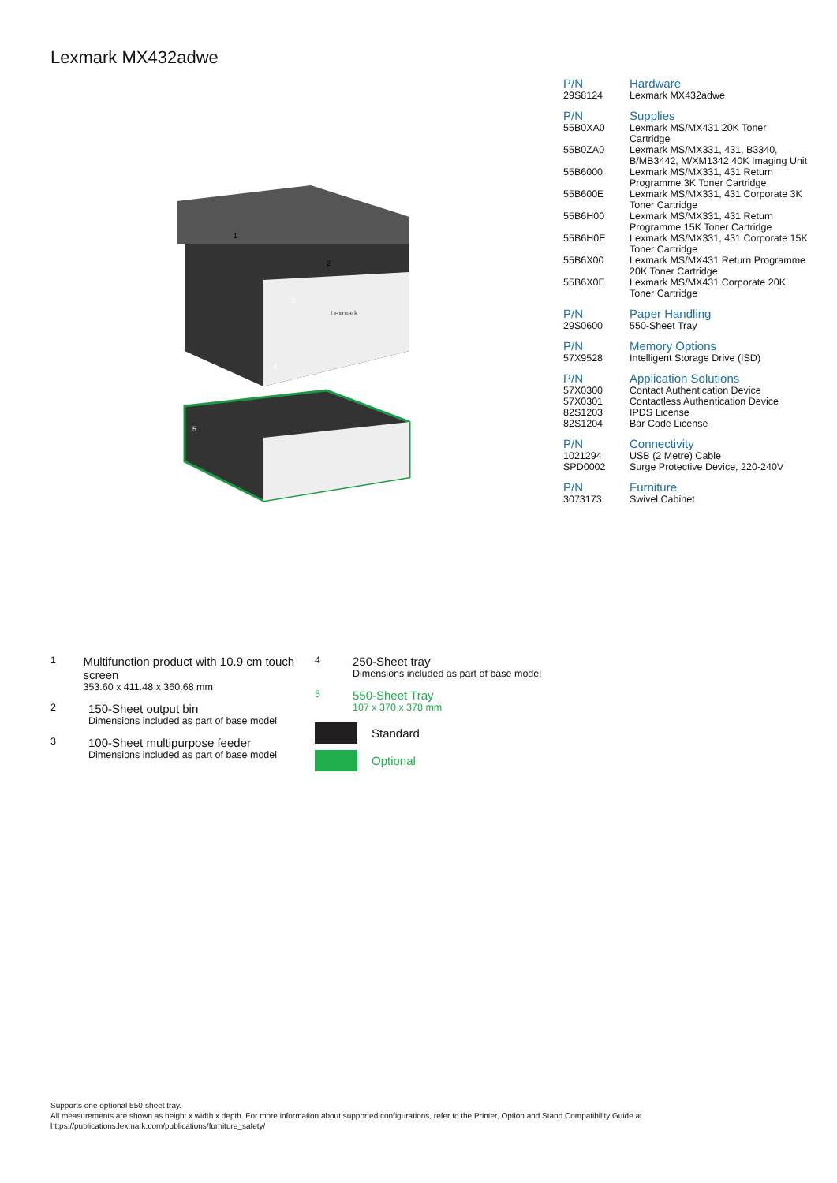Lexmark MX432adwe
1
2
3
4
5
Lexmark
| P/N | Hardware |
| --- | --- |
| 29S8124 | Lexmark MX432adwe |
| P/N | Supplies |
| --- | --- |
| 55B0XA0 | Lexmark MS/MX431 20K Toner Cartridge |
| 55B0ZA0 | Lexmark MS/MX331, 431, B3340, B/MB3442, M/XM1342 40K Imaging Unit |
| 55B6000 | Lexmark MS/MX331, 431 Return Programme 3K Toner Cartridge |
| 55B600E | Lexmark MS/MX331, 431 Corporate 3K Toner Cartridge |
| 55B6H00 | Lexmark MS/MX331, 431 Return Programme 15K Toner Cartridge |
| 55B6H0E | Lexmark MS/MX331, 431 Corporate 15K Toner Cartridge |
| 55B6X00 | Lexmark MS/MX431 Return Programme 20K Toner Cartridge |
| 55B6X0E | Lexmark MS/MX431 Corporate 20K Toner Cartridge |
| P/N | Paper Handling |
| --- | --- |
| 29S0600 | 550-Sheet Tray |
| P/N | Memory Options |
| --- | --- |
| 57X9528 | Intelligent Storage Drive (ISD) |
| P/N | Application Solutions |
| --- | --- |
| 57X0300 | Contact Authentication Device |
| 57X0301 | Contactless Authentication Device |
| 82S1203 | IPDS License |
| 82S1204 | Bar Code License |
| P/N | Connectivity |
| --- | --- |
| 1021294 | USB (2 Metre) Cable |
| SPD0002 | Surge Protective Device, 220-240V |
| P/N | Furniture |
| --- | --- |
| 3073173 | Swivel Cabinet |
1
Multifunction product with 10.9 cm touch screen
353.60 x 411.48 x 360.68 mm
2
150-Sheet output bin
Dimensions included as part of base model
3
100-Sheet multipurpose feeder
Dimensions included as part of base model
4
250-Sheet tray
Dimensions included as part of base model
5
550-Sheet Tray
107 x 370 x 378 mm
Standard
Optional
Supports one optional 550-sheet tray.
All measurements are shown as height x width x depth. For more information about supported configurations, refer to the Printer, Option and Stand Compatibility Guide at
https://publications.lexmark.com/publications/furniture_safety/